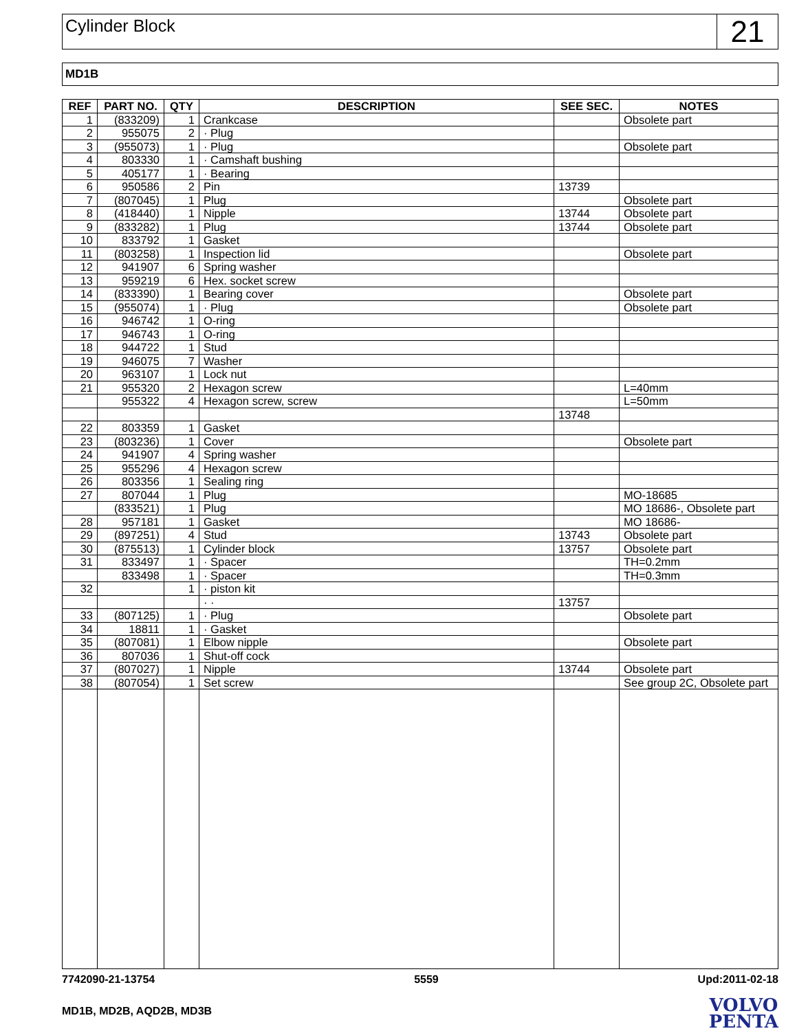Cylinder Block
21
MD1B
| REF | PART NO. | QTY | DESCRIPTION | SEE SEC. | NOTES |
| --- | --- | --- | --- | --- | --- |
| 1 | (833209) | 1 | Crankcase | | Obsolete part |
| 2 | 955075 | 2 | · Plug | | |
| 3 | (955073) | 1 | · Plug | | Obsolete part |
| 4 | 803330 | 1 | · Camshaft bushing | | |
| 5 | 405177 | 1 | · Bearing | | |
| 6 | 950586 | 2 | Pin | 13739 | |
| 7 | (807045) | 1 | Plug | | Obsolete part |
| 8 | (418440) | 1 | Nipple | 13744 | Obsolete part |
| 9 | (833282) | 1 | Plug | 13744 | Obsolete part |
| 10 | 833792 | 1 | Gasket | | |
| 11 | (803258) | 1 | Inspection lid | | Obsolete part |
| 12 | 941907 | 6 | Spring washer | | |
| 13 | 959219 | 6 | Hex. socket screw | | |
| 14 | (833390) | 1 | Bearing cover | | Obsolete part |
| 15 | (955074) | 1 | · Plug | | Obsolete part |
| 16 | 946742 | 1 | O-ring | | |
| 17 | 946743 | 1 | O-ring | | |
| 18 | 944722 | 1 | Stud | | |
| 19 | 946075 | 7 | Washer | | |
| 20 | 963107 | 1 | Lock nut | | |
| 21 | 955320 | 2 | Hexagon screw | | L=40mm |
| | 955322 | 4 | Hexagon screw, screw | | L=50mm |
| | | | | 13748 | |
| 22 | 803359 | 1 | Gasket | | |
| 23 | (803236) | 1 | Cover | | Obsolete part |
| 24 | 941907 | 4 | Spring washer | | |
| 25 | 955296 | 4 | Hexagon screw | | |
| 26 | 803356 | 1 | Sealing ring | | |
| 27 | 807044 | 1 | Plug | | MO-18685 |
| | (833521) | 1 | Plug | | MO 18686-, Obsolete part |
| 28 | 957181 | 1 | Gasket | | MO 18686- |
| 29 | (897251) | 4 | Stud | 13743 | Obsolete part |
| 30 | (875513) | 1 | Cylinder block | 13757 | Obsolete part |
| 31 | 833497 | 1 | · Spacer | | TH=0.2mm |
| | 833498 | 1 | · Spacer | | TH=0.3mm |
| 32 | | 1 | · piston kit | | |
| | | | · · | 13757 | |
| 33 | (807125) | 1 | · Plug | | Obsolete part |
| 34 | 18811 | 1 | · Gasket | | |
| 35 | (807081) | 1 | Elbow nipple | | Obsolete part |
| 36 | 807036 | 1 | Shut-off cock | | |
| 37 | (807027) | 1 | Nipple | 13744 | Obsolete part |
| 38 | (807054) | 1 | Set screw | | See group 2C, Obsolete part |
7742090-21-13754 5559 Upd:2011-02-18
MD1B, MD2B, AQD2B, MD3B
VOLVO
PENTA